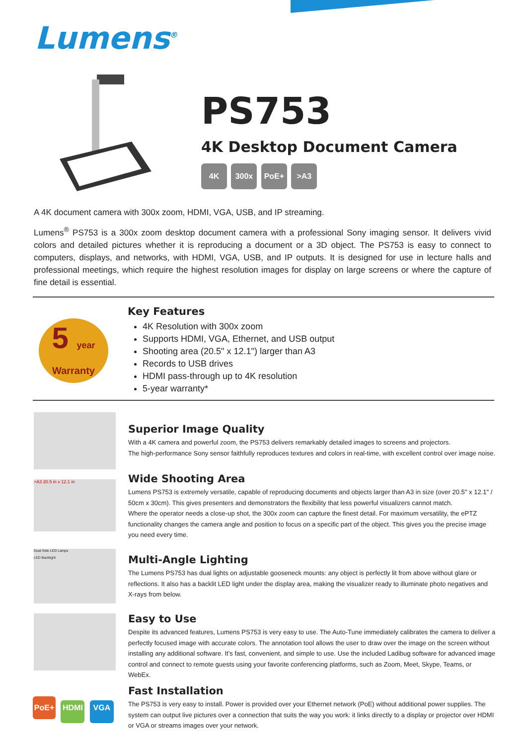Lumens<sup>®</sup>
PS753
4K Desktop Document Camera
4K 300x PoE+ >A3
A 4K document camera with 300x zoom, HDMI, VGA, USB, and IP streaming.
Lumens<sup>®</sup> PS753 is a 300x zoom desktop document camera with a professional Sony imaging sensor. It delivers vivid colors and detailed pictures whether it is reproducing a document or a 3D object. The PS753 is easy to connect to computers, displays, and networks, with HDMI, VGA, USB, and IP outputs. It is designed for use in lecture halls and professional meetings, which require the highest resolution images for display on large screens or where the capture of fine detail is essential.
5 year
Warranty
Key Features
4K Resolution with 300x zoom
Supports HDMI, VGA, Ethernet, and USB output
Shooting area (20.5" x 12.1") larger than A3
Records to USB drives
HDMI pass-through up to 4K resolution
5-year warranty*
Superior Image Quality
With a 4K camera and powerful zoom, the PS753 delivers remarkably detailed images to screens and projectors.
The high-performance Sony sensor faithfully reproduces textures and colors in real-time, with excellent control over image noise.
>A3 20.5 in x 12.1 in
Wide Shooting Area
Lumens PS753 is extremely versatile, capable of reproducing documents and objects larger than A3 in size (over 20.5" x 12.1" / 50cm x 30cm). This gives presenters and demonstrators the flexibility that less powerful visualizers cannot match.
Where the operator needs a close-up shot, the 300x zoom can capture the finest detail. For maximum versatility, the ePTZ functionality changes the camera angle and position to focus on a specific part of the object. This gives you the precise image you need every time.
Dual-Side LED Lamps
LED Backlight
Multi-Angle Lighting
The Lumens PS753 has dual lights on adjustable gooseneck mounts: any object is perfectly lit from above without glare or reflections. It also has a backlit LED light under the display area, making the visualizer ready to illuminate photo negatives and X-rays from below.
Easy to Use
Despite its advanced features, Lumens PS753 is very easy to use. The Auto-Tune immediately calibrates the camera to deliver a perfectly focused image with accurate colors. The annotation tool allows the user to draw over the image on the screen without installing any additional software. It’s fast, convenient, and simple to use. Use the included Ladibug software for advanced image control and connect to remote guests using your favorite conferencing platforms, such as Zoom, Meet, Skype, Teams, or WebEx.
PoE+ HDMI VGA
Fast Installation
The PS753 is very easy to install. Power is provided over your Ethernet network (PoE) without additional power supplies. The system can output live pictures over a connection that suits the way you work: it links directly to a display or projector over HDMI or VGA or streams images over your network.